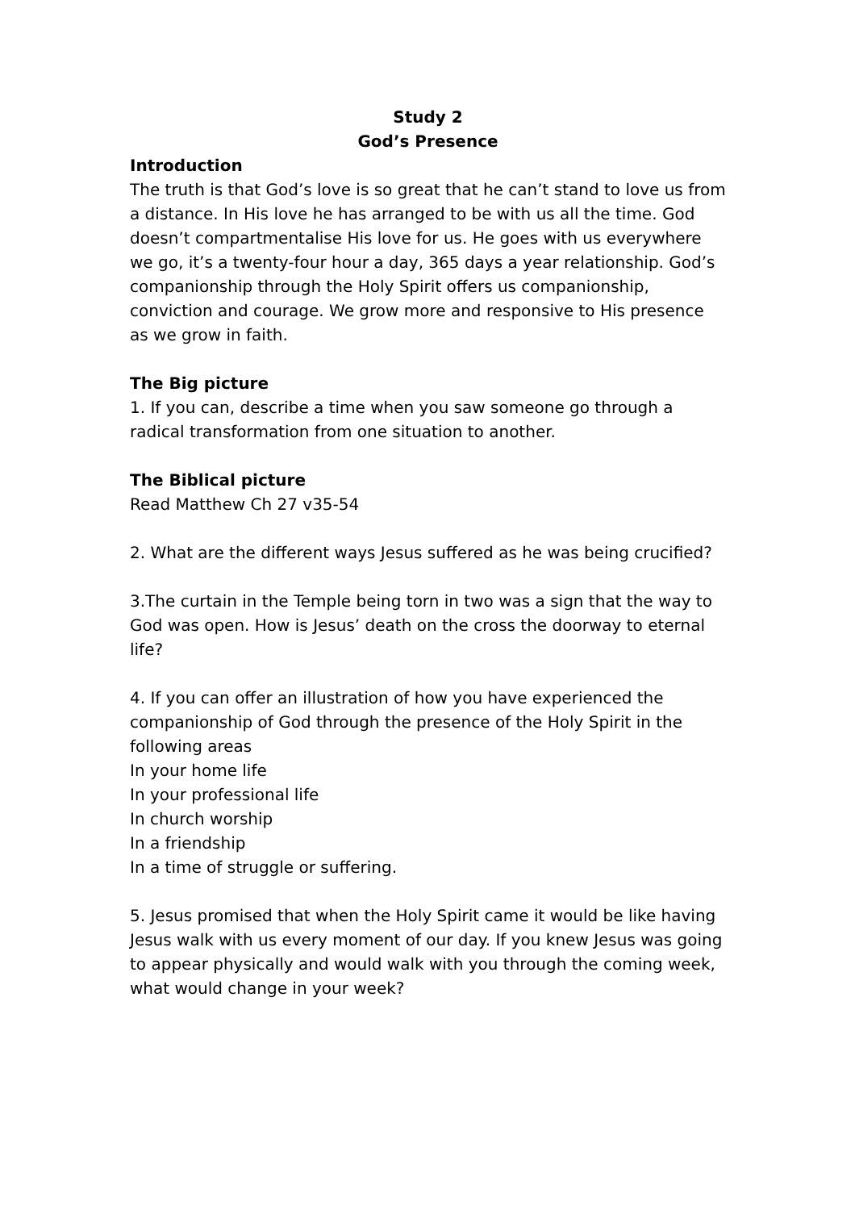Study 2
God’s Presence
Introduction
The truth is that God’s love is so great that he can’t stand to love us from a distance. In His love he has arranged to be with us all the time. God doesn’t compartmentalise His love for us. He goes with us everywhere we go, it’s a twenty-four hour a day, 365 days a year relationship. God’s companionship through the Holy Spirit offers us companionship, conviction and courage. We grow more and responsive to His presence as we grow in faith.
The Big picture
1. If you can, describe a time when you saw someone go through a radical transformation from one situation to another.
The Biblical picture
Read Matthew Ch 27 v35-54
2. What are the different ways Jesus suffered as he was being crucified?
3.The curtain in the Temple being torn in two was a sign that the way to God was open. How is Jesus’ death on the cross the doorway to eternal life?
4. If you can offer an illustration of how you have experienced the companionship of God through the presence of the Holy Spirit in the following areas
In your home life
In your professional life
In church worship
In a friendship
In a time of struggle or suffering.
5. Jesus promised that when the Holy Spirit came it would be like having Jesus walk with us every moment of our day. If you knew Jesus was going to appear physically and would walk with you through the coming week, what would change in your week?